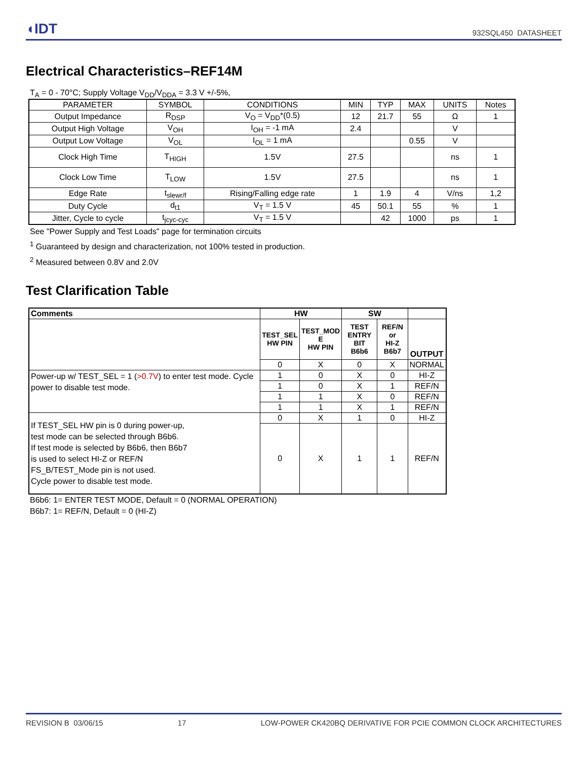◖IDT 932SQL450 DATASHEET
Electrical Characteristics–REF14M
T<sub>A</sub> = 0 - 70°C; Supply Voltage V<sub>DD</sub>/V<sub>DDA</sub> = 3.3 V +/-5%,
| PARAMETER | SYMBOL | CONDITIONS | MIN | TYP | MAX | UNITS | Notes |
| --- | --- | --- | --- | --- | --- | --- | --- |
| Output Impedance | R<sub>DSP</sub> | V<sub>O</sub> = V<sub>DD</sub>*(0.5) | 12 | 21.7 | 55 | Ω | 1 |
| Output High Voltage | V<sub>OH</sub> | I<sub>OH</sub> = -1 mA | 2.4 | | | V | |
| Output Low Voltage | V<sub>OL</sub> | I<sub>OL</sub> = 1 mA | | | 0.55 | V | |
| Clock High Time | T<sub>HIGH</sub> | 1.5V | 27.5 | | | ns | 1 |
| Clock Low Time | T<sub>LOW</sub> | 1.5V | 27.5 | | | ns | 1 |
| Edge Rate | t<sub>slewr/f</sub> | Rising/Falling edge rate | 1 | 1.9 | 4 | V/ns | 1,2 |
| Duty Cycle | d<sub>t1</sub> | V<sub>T</sub> = 1.5 V | 45 | 50.1 | 55 | % | 1 |
| Jitter, Cycle to cycle | t<sub>jcyc-cyc</sub> | V<sub>T</sub> = 1.5 V | | 42 | 1000 | ps | 1 |
See "Power Supply and Test Loads" page for termination circuits
<sup>1</sup> Guaranteed by design and characterization, not 100% tested in production.
<sup>2</sup> Measured between 0.8V and 2.0V
Test Clarification Table
| Comments | HW | | SW | | |
| --- | --- | --- | --- | --- | --- |
| | TEST_SEL HW PIN | TEST_MOD E HW PIN | TEST ENTRY BIT B6b6 | REF/N or HI-Z B6b7 | OUTPUT |
| | 0 | X | 0 | X | NORMAL |
| Power-up w/ TEST_SEL = 1 ( >0.7V ) to enter test mode. Cycle power to disable test mode. | 1 | 0 | X | 0 | HI-Z |
| | 1 | 0 | X | 1 | REF/N |
| | 1 | 1 | X | 0 | REF/N |
| | 1 | 1 | X | 1 | REF/N |
| If TEST_SEL HW pin is 0 during power-up, test mode can be selected through B6b6. If test mode is selected by B6b6, then B6b7 is used to select HI-Z or REF/N FS_B/TEST_Mode pin is not used. Cycle power to disable test mode. | 0 | X | 1 | 0 | HI-Z |
| | 0 | X | 1 | 1 | REF/N |
B6b6: 1= ENTER TEST MODE, Default = 0 (NORMAL OPERATION)
B6b7: 1= REF/N, Default = 0 (HI-Z)
REVISION B 03/06/15 17 LOW-POWER CK420BQ DERIVATIVE FOR PCIE COMMON CLOCK ARCHITECTURES